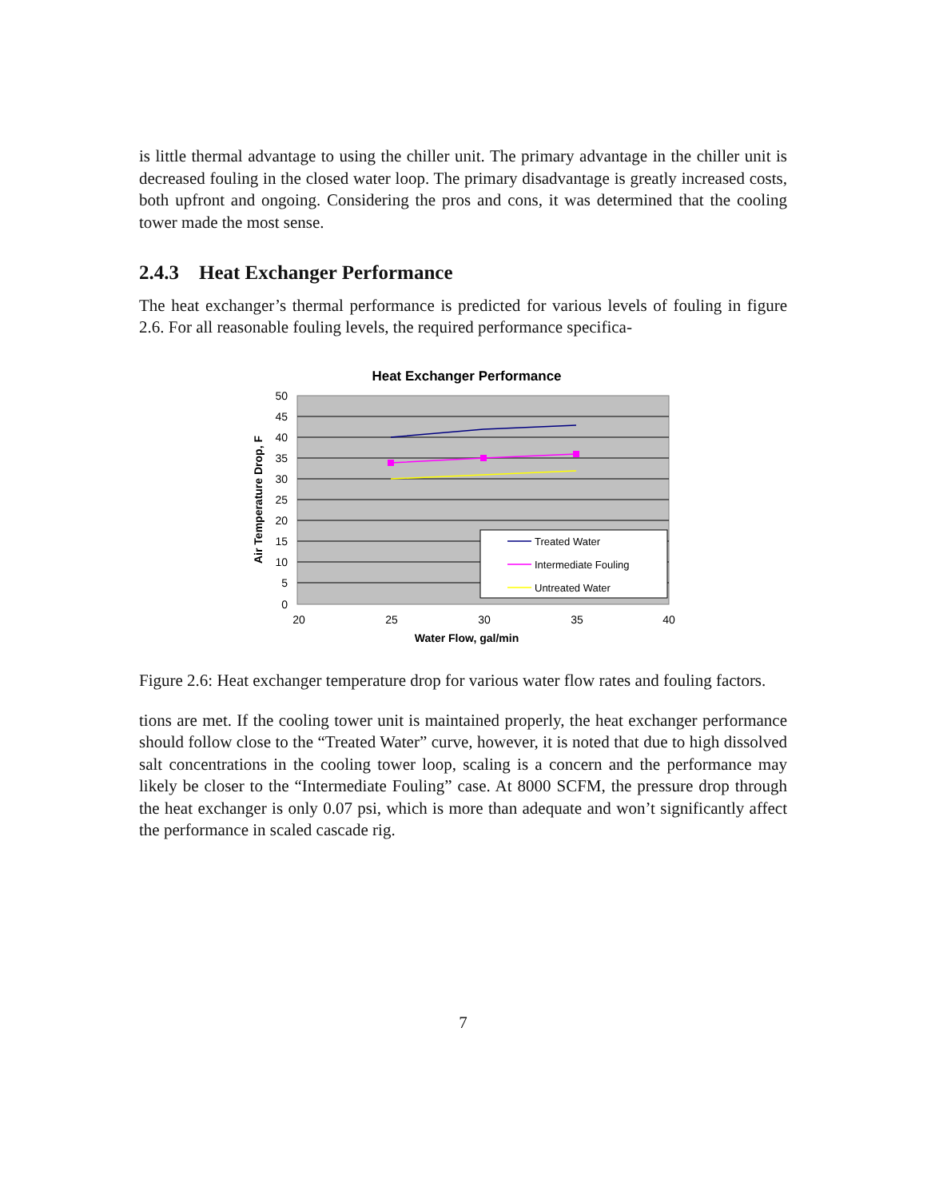is little thermal advantage to using the chiller unit. The primary advantage in the chiller unit is decreased fouling in the closed water loop. The primary disadvantage is greatly increased costs, both upfront and ongoing. Considering the pros and cons, it was determined that the cooling tower made the most sense.
2.4.3 Heat Exchanger Performance
The heat exchanger’s thermal performance is predicted for various levels of fouling in figure 2.6. For all reasonable fouling levels, the required performance specifica-
Heat Exchanger Performance
50
45
40
35
30
25
20
15
10
5
0
20
25
30
35
40
Water Flow, gal/min
Air Temperature Drop, F
Treated Water
Intermediate Fouling
Untreated Water
Figure 2.6: Heat exchanger temperature drop for various water flow rates and fouling factors.
tions are met. If the cooling tower unit is maintained properly, the heat exchanger performance should follow close to the “Treated Water” curve, however, it is noted that due to high dissolved salt concentrations in the cooling tower loop, scaling is a concern and the performance may likely be closer to the “Intermediate Fouling” case. At 8000 SCFM, the pressure drop through the heat exchanger is only 0.07 psi, which is more than adequate and won’t significantly affect the performance in scaled cascade rig.
7